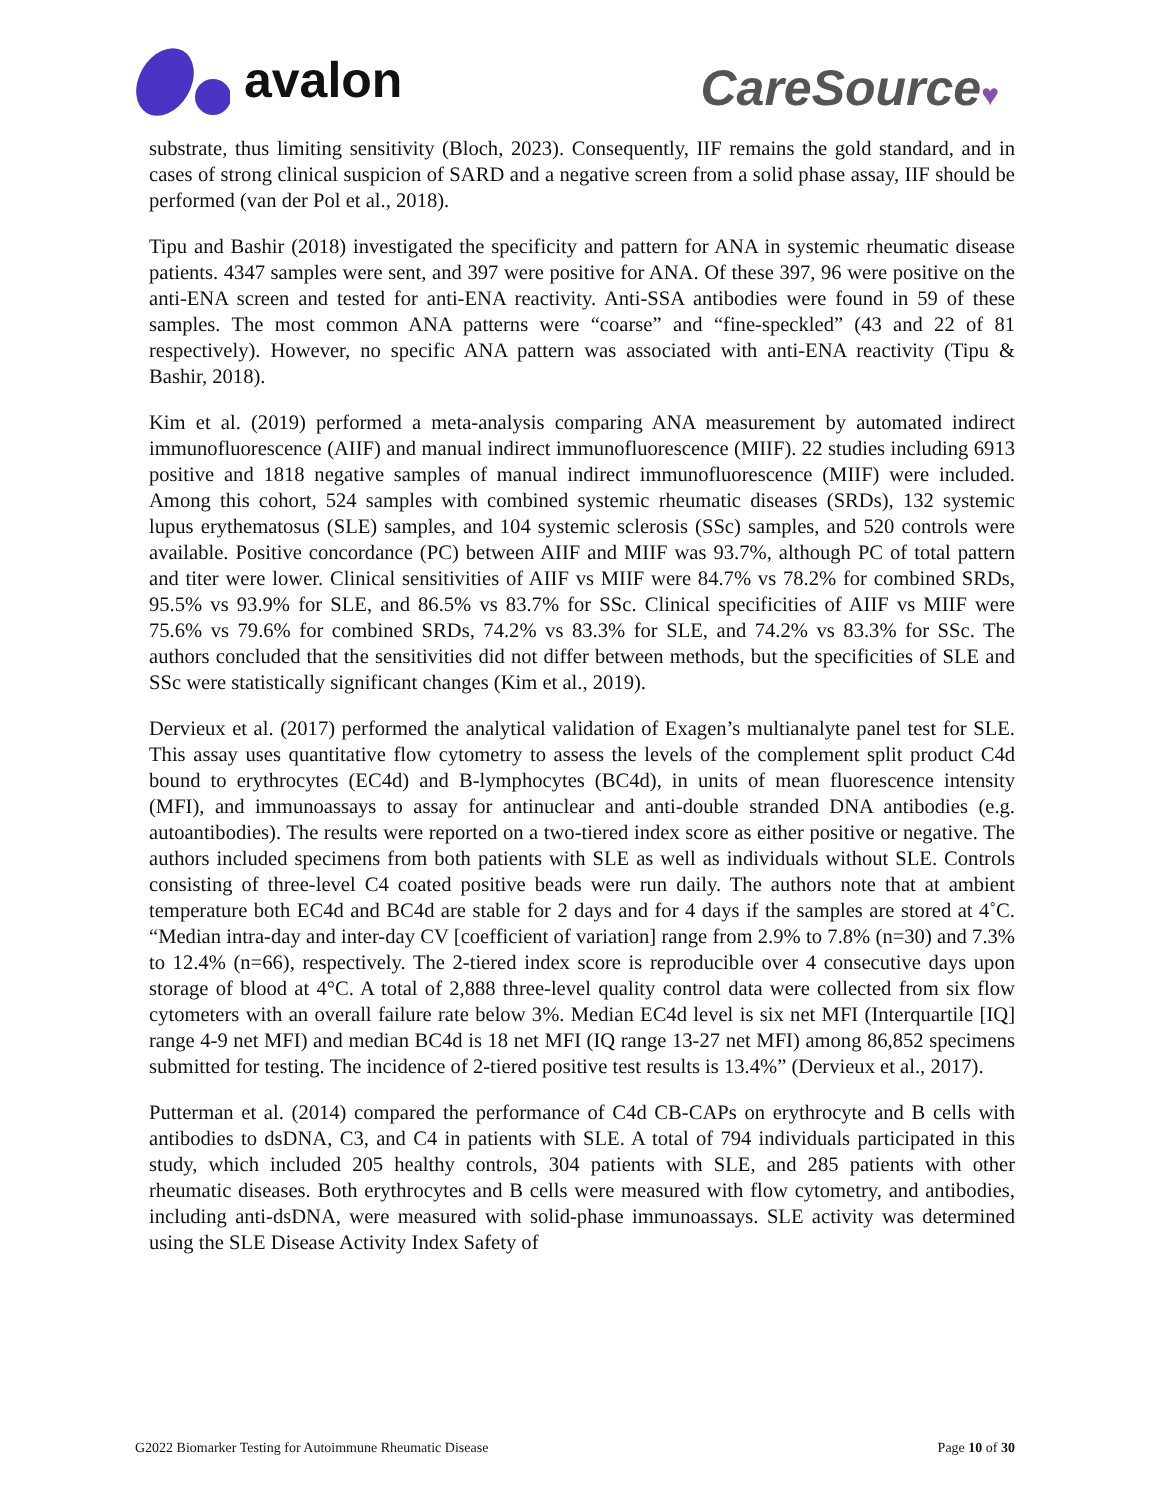avalon
CareSource♥
substrate, thus limiting sensitivity (Bloch, 2023). Consequently, IIF remains the gold standard, and in cases of strong clinical suspicion of SARD and a negative screen from a solid phase assay, IIF should be performed (van der Pol et al., 2018).
Tipu and Bashir (2018) investigated the specificity and pattern for ANA in systemic rheumatic disease patients. 4347 samples were sent, and 397 were positive for ANA. Of these 397, 96 were positive on the anti-ENA screen and tested for anti-ENA reactivity. Anti-SSA antibodies were found in 59 of these samples. The most common ANA patterns were “coarse” and “fine-speckled” (43 and 22 of 81 respectively). However, no specific ANA pattern was associated with anti-ENA reactivity (Tipu & Bashir, 2018).
Kim et al. (2019) performed a meta-analysis comparing ANA measurement by automated indirect immunofluorescence (AIIF) and manual indirect immunofluorescence (MIIF). 22 studies including 6913 positive and 1818 negative samples of manual indirect immunofluorescence (MIIF) were included. Among this cohort, 524 samples with combined systemic rheumatic diseases (SRDs), 132 systemic lupus erythematosus (SLE) samples, and 104 systemic sclerosis (SSc) samples, and 520 controls were available. Positive concordance (PC) between AIIF and MIIF was 93.7%, although PC of total pattern and titer were lower. Clinical sensitivities of AIIF vs MIIF were 84.7% vs 78.2% for combined SRDs, 95.5% vs 93.9% for SLE, and 86.5% vs 83.7% for SSc. Clinical specificities of AIIF vs MIIF were 75.6% vs 79.6% for combined SRDs, 74.2% vs 83.3% for SLE, and 74.2% vs 83.3% for SSc. The authors concluded that the sensitivities did not differ between methods, but the specificities of SLE and SSc were statistically significant changes (Kim et al., 2019).
Dervieux et al. (2017) performed the analytical validation of Exagen’s multianalyte panel test for SLE. This assay uses quantitative flow cytometry to assess the levels of the complement split product C4d bound to erythrocytes (EC4d) and B-lymphocytes (BC4d), in units of mean fluorescence intensity (MFI), and immunoassays to assay for antinuclear and anti-double stranded DNA antibodies (e.g. autoantibodies). The results were reported on a two-tiered index score as either positive or negative. The authors included specimens from both patients with SLE as well as individuals without SLE. Controls consisting of three-level C4 coated positive beads were run daily. The authors note that at ambient temperature both EC4d and BC4d are stable for 2 days and for 4 days if the samples are stored at 4˚C. “Median intra-day and inter-day CV [coefficient of variation] range from 2.9% to 7.8% (n=30) and 7.3% to 12.4% (n=66), respectively. The 2-tiered index score is reproducible over 4 consecutive days upon storage of blood at 4°C. A total of 2,888 three-level quality control data were collected from six flow cytometers with an overall failure rate below 3%. Median EC4d level is six net MFI (Interquartile [IQ] range 4-9 net MFI) and median BC4d is 18 net MFI (IQ range 13-27 net MFI) among 86,852 specimens submitted for testing. The incidence of 2-tiered positive test results is 13.4%” (Dervieux et al., 2017).
Putterman et al. (2014) compared the performance of C4d CB-CAPs on erythrocyte and B cells with antibodies to dsDNA, C3, and C4 in patients with SLE. A total of 794 individuals participated in this study, which included 205 healthy controls, 304 patients with SLE, and 285 patients with other rheumatic diseases. Both erythrocytes and B cells were measured with flow cytometry, and antibodies, including anti-dsDNA, were measured with solid-phase immunoassays. SLE activity was determined using the SLE Disease Activity Index Safety of
G2022 Biomarker Testing for Autoimmune Rheumatic Disease Page 10 of 30